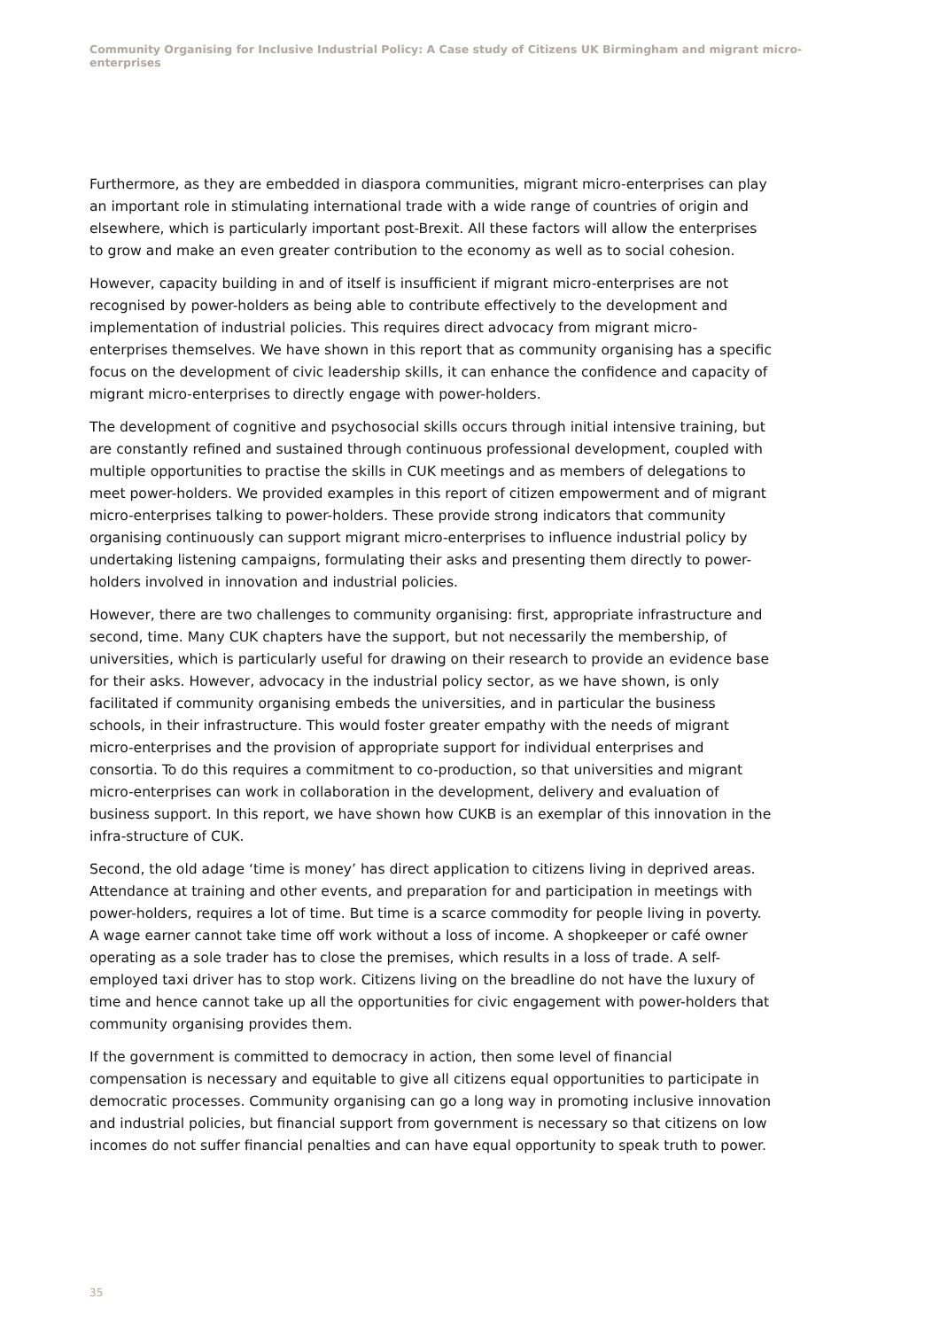Community Organising for Inclusive Industrial Policy: A Case study of Citizens UK Birmingham and migrant micro-enterprises
Furthermore, as they are embedded in diaspora communities, migrant micro-enterprises can play an important role in stimulating international trade with a wide range of countries of origin and elsewhere, which is particularly important post-Brexit. All these factors will allow the enterprises to grow and make an even greater contribution to the economy as well as to social cohesion.
However, capacity building in and of itself is insufficient if migrant micro-enterprises are not recognised by power-holders as being able to contribute effectively to the development and implementation of industrial policies. This requires direct advocacy from migrant micro-enterprises themselves. We have shown in this report that as community organising has a specific focus on the development of civic leadership skills, it can enhance the confidence and capacity of migrant micro-enterprises to directly engage with power-holders.
The development of cognitive and psychosocial skills occurs through initial intensive training, but are constantly refined and sustained through continuous professional development, coupled with multiple opportunities to practise the skills in CUK meetings and as members of delegations to meet power-holders. We provided examples in this report of citizen empowerment and of migrant micro-enterprises talking to power-holders. These provide strong indicators that community organising continuously can support migrant micro-enterprises to influence industrial policy by undertaking listening campaigns, formulating their asks and presenting them directly to power-holders involved in innovation and industrial policies.
However, there are two challenges to community organising: first, appropriate infrastructure and second, time. Many CUK chapters have the support, but not necessarily the membership, of universities, which is particularly useful for drawing on their research to provide an evidence base for their asks. However, advocacy in the industrial policy sector, as we have shown, is only facilitated if community organising embeds the universities, and in particular the business schools, in their infrastructure. This would foster greater empathy with the needs of migrant micro-enterprises and the provision of appropriate support for individual enterprises and consortia. To do this requires a commitment to co-production, so that universities and migrant micro-enterprises can work in collaboration in the development, delivery and evaluation of business support. In this report, we have shown how CUKB is an exemplar of this innovation in the infra-structure of CUK.
Second, the old adage ‘time is money’ has direct application to citizens living in deprived areas. Attendance at training and other events, and preparation for and participation in meetings with power-holders, requires a lot of time. But time is a scarce commodity for people living in poverty. A wage earner cannot take time off work without a loss of income. A shopkeeper or café owner operating as a sole trader has to close the premises, which results in a loss of trade. A self-employed taxi driver has to stop work. Citizens living on the breadline do not have the luxury of time and hence cannot take up all the opportunities for civic engagement with power-holders that community organising provides them.
If the government is committed to democracy in action, then some level of financial compensation is necessary and equitable to give all citizens equal opportunities to participate in democratic processes. Community organising can go a long way in promoting inclusive innovation and industrial policies, but financial support from government is necessary so that citizens on low incomes do not suffer financial penalties and can have equal opportunity to speak truth to power.
35